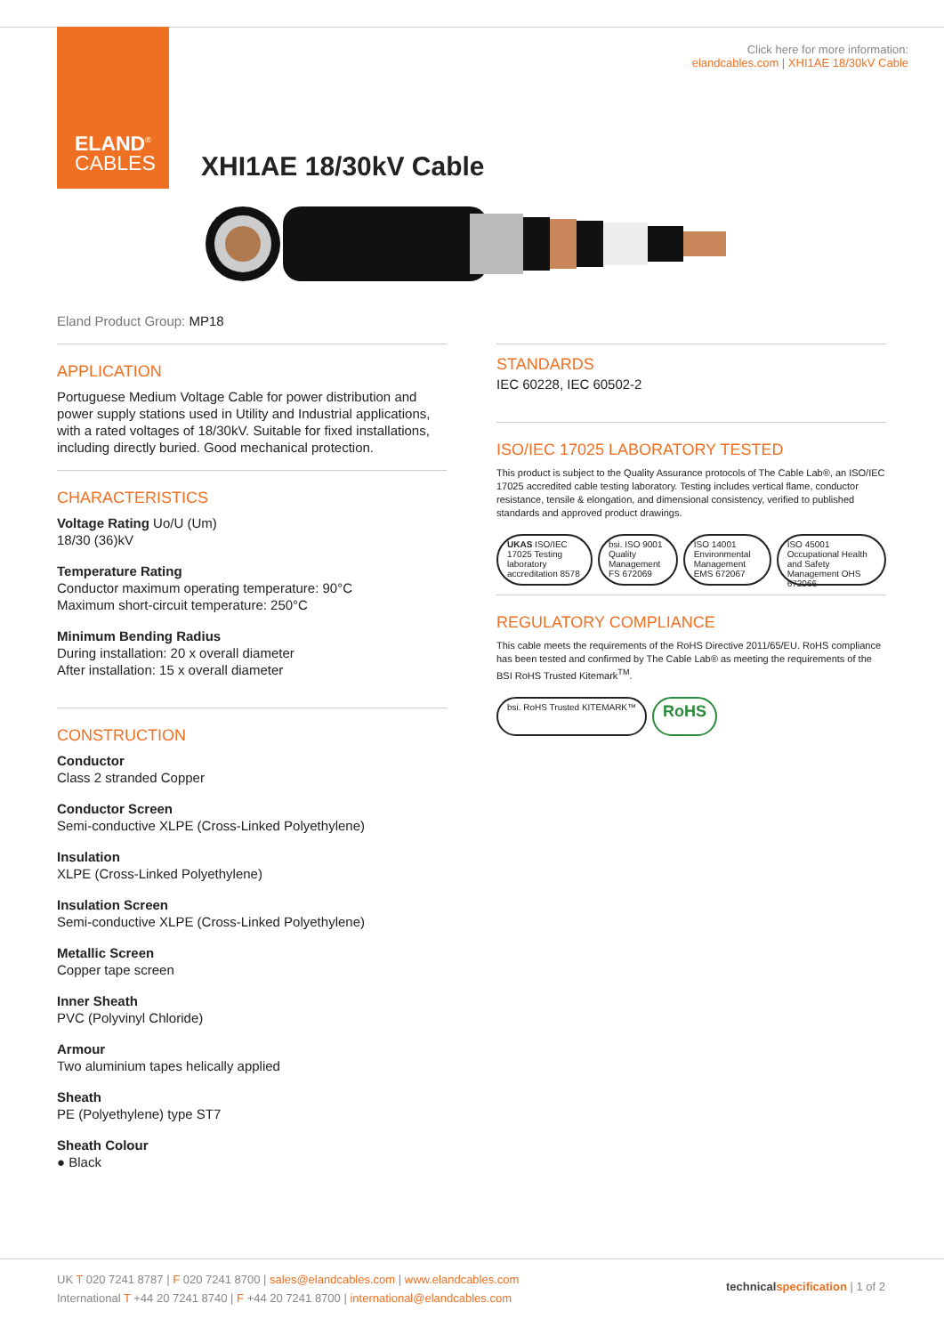ELAND<sup>®</sup>
CABLES
Click here for more information:
elandcables.com | XHI1AE 18/30kV Cable
XHI1AE 18/30kV Cable
Eland Product Group: MP18
APPLICATION
Portuguese Medium Voltage Cable for power distribution and power supply stations used in Utility and Industrial applications, with a rated voltages of 18/30kV. Suitable for fixed installations, including directly buried. Good mechanical protection.
CHARACTERISTICS
Voltage Rating Uo/U (Um)
18/30 (36)kV
Temperature Rating
Conductor maximum operating temperature: 90°C
Maximum short-circuit temperature: 250°C
Minimum Bending Radius
During installation: 20 x overall diameter
After installation: 15 x overall diameter
CONSTRUCTION
Conductor
Class 2 stranded Copper
Conductor Screen
Semi-conductive XLPE (Cross-Linked Polyethylene)
Insulation
XLPE (Cross-Linked Polyethylene)
Insulation Screen
Semi-conductive XLPE (Cross-Linked Polyethylene)
Metallic Screen
Copper tape screen
Inner Sheath
PVC (Polyvinyl Chloride)
Armour
Two aluminium tapes helically applied
Sheath
PE (Polyethylene) type ST7
Sheath Colour
● Black
STANDARDS
IEC 60228, IEC 60502-2
ISO/IEC 17025 LABORATORY TESTED
This product is subject to the Quality Assurance protocols of The Cable Lab®, an ISO/IEC 17025 accredited cable testing laboratory. Testing includes vertical flame, conductor resistance, tensile & elongation, and dimensional consistency, verified to published standards and approved product drawings.
UKAS ISO/IEC 17025 Testing laboratory accreditation 8578
bsi. ISO 9001 Quality Management FS 672069
ISO 14001 Environmental Management EMS 672067
ISO 45001 Occupational Health and Safety Management OHS 672066
REGULATORY COMPLIANCE
This cable meets the requirements of the RoHS Directive 2011/65/EU. RoHS compliance has been tested and confirmed by The Cable Lab® as meeting the requirements of the BSI RoHS Trusted Kitemark<sup>TM</sup>.
bsi. RoHS Trusted KITEMARK™
RoHS
UK T 020 7241 8787 | F 020 7241 8700 | sales@elandcables.com | www.elandcables.com
International T +44 20 7241 8740 | F +44 20 7241 8700 | international@elandcables.com
technical specification | 1 of 2